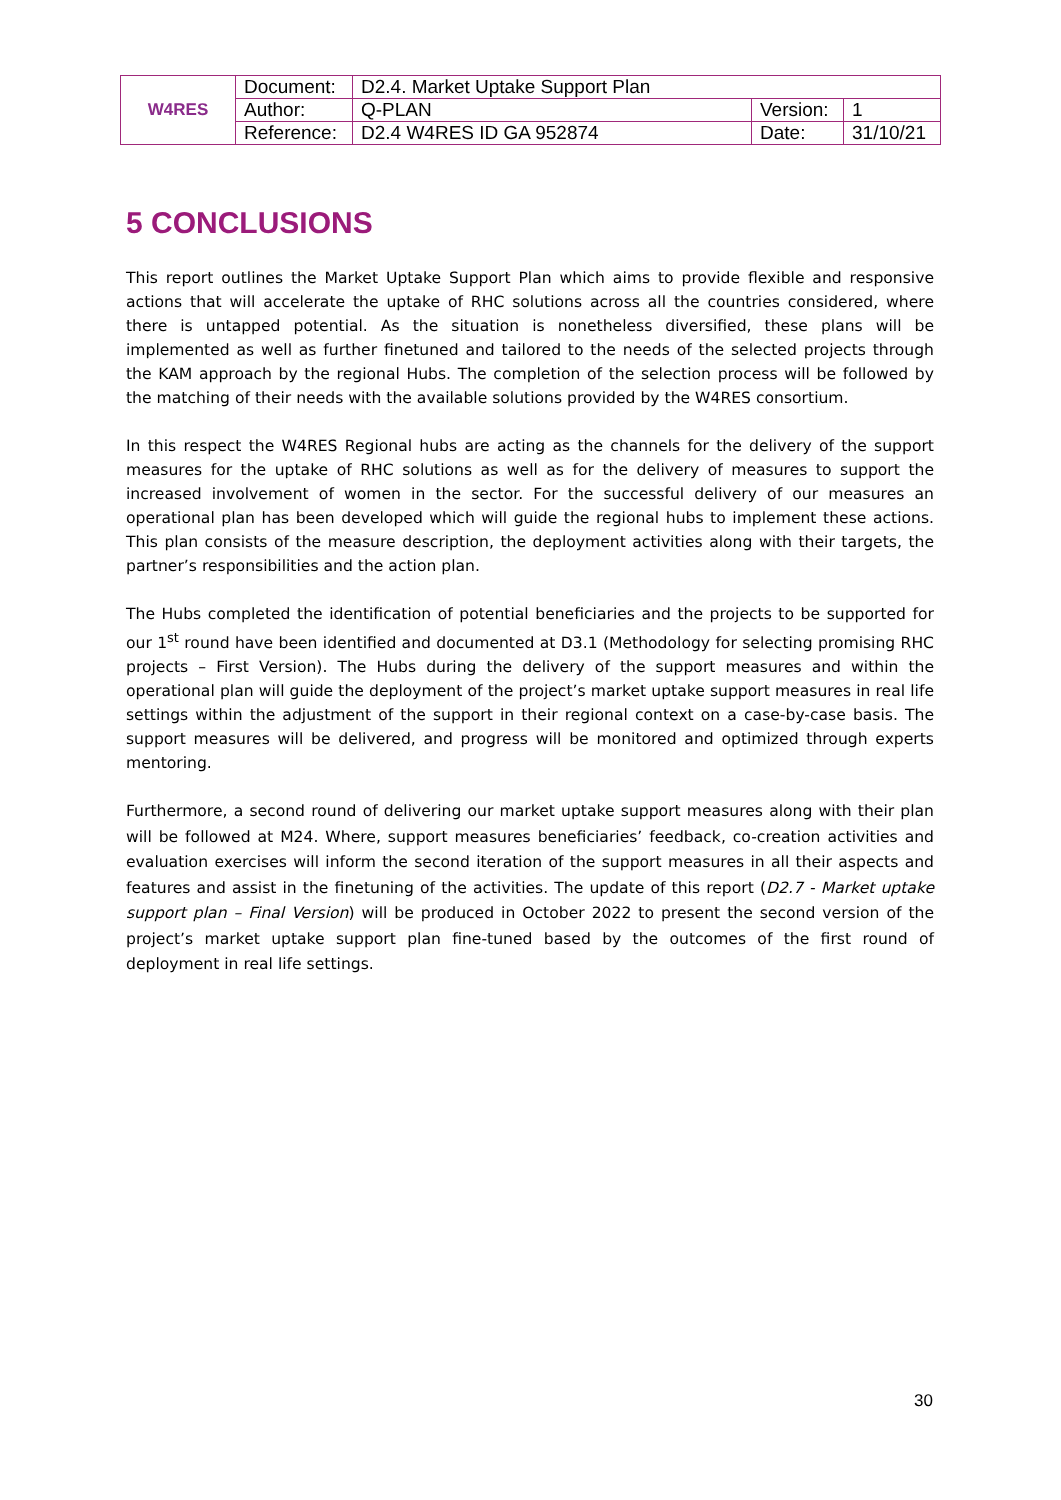| W4RES | Document: | D2.4. Market Uptake Support Plan | | |
| | Author: | Q-PLAN | Version: | 1 |
| | Reference: | D2.4 W4RES ID GA 952874 | Date: | 31/10/21 |
5 CONCLUSIONS
This report outlines the Market Uptake Support Plan which aims to provide flexible and responsive actions that will accelerate the uptake of RHC solutions across all the countries considered, where there is untapped potential. As the situation is nonetheless diversified, these plans will be implemented as well as further finetuned and tailored to the needs of the selected projects through the KAM approach by the regional Hubs. The completion of the selection process will be followed by the matching of their needs with the available solutions provided by the W4RES consortium.
In this respect the W4RES Regional hubs are acting as the channels for the delivery of the support measures for the uptake of RHC solutions as well as for the delivery of measures to support the increased involvement of women in the sector. For the successful delivery of our measures an operational plan has been developed which will guide the regional hubs to implement these actions. This plan consists of the measure description, the deployment activities along with their targets, the partner’s responsibilities and the action plan.
The Hubs completed the identification of potential beneficiaries and the projects to be supported for our 1<sup>st</sup> round have been identified and documented at D3.1 (Methodology for selecting promising RHC projects – First Version). The Hubs during the delivery of the support measures and within the operational plan will guide the deployment of the project’s market uptake support measures in real life settings within the adjustment of the support in their regional context on a case-by-case basis. The support measures will be delivered, and progress will be monitored and optimized through experts mentoring.
Furthermore, a second round of delivering our market uptake support measures along with their plan will be followed at M24. Where, support measures beneficiaries’ feedback, co-creation activities and evaluation exercises will inform the second iteration of the support measures in all their aspects and features and assist in the finetuning of the activities. The update of this report (D2.7 - Market uptake support plan – Final Version) will be produced in October 2022 to present the second version of the project’s market uptake support plan fine-tuned based by the outcomes of the first round of deployment in real life settings.
30